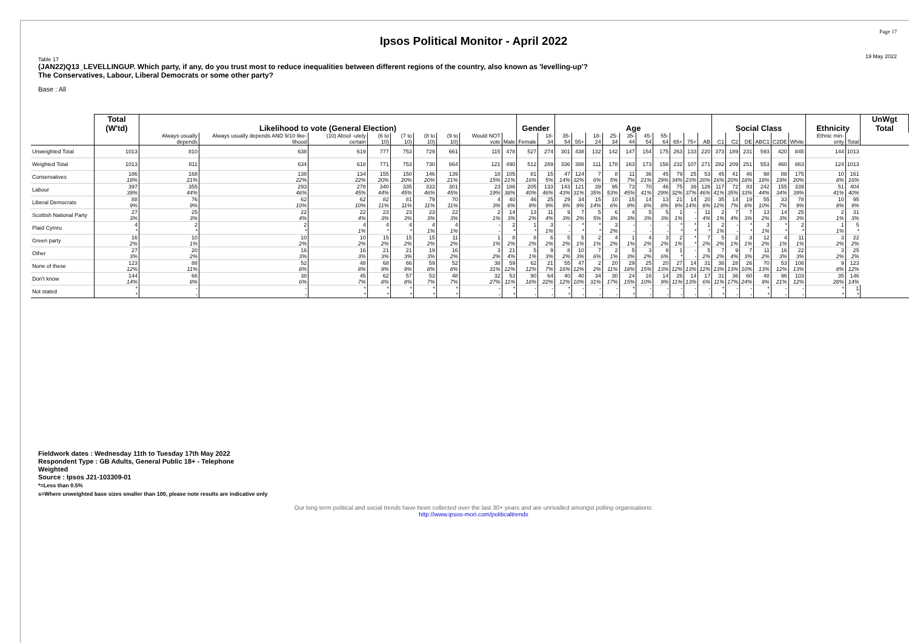Page 17
19 May 2022
Ipsos Political Monitor - April 2022
Table 17
(JAN22)Q13_LEVELLINGUP. Which party, if any, do you trust most to reduce inequalities between different regions of the country, also known as 'levelling-up'?
The Conservatives, Labour, Liberal Democrats or some other party?
Base : All
| | Total (W'td) | Likelihood to vote (General Election) | | | | | | | | | Gender | | Age | | | | | | | | | | Social Class | | | | | | Ethnicity | | UnWgt Total |
| --- | --- | --- | --- | --- | --- | --- | --- | --- | --- | --- | --- | --- | --- | --- | --- | --- | --- | --- | --- | --- | --- | --- | --- | --- | --- | --- | --- | --- | --- | --- | --- |
| | | Always usually depends | Always usually depends AND 9/10 like-lihood | (10) Absol -utely certain | (6 to 10) | (7 to 10) | (8 to 10) | (9 to 10) | Would NOT vote | Male | Female | 18-34 | 35-54 | 55+ | 18-24 | 25-34 | 35-44 | 45-54 | 55-64 | 65+ | 75+ | AB | C1 | C2 | DE | ABC1 | C2DE | White | Ethnic min-ority | Total | |
| Unweighted Total | 1013 | 810 | 638 | 619 | 777 | 753 | 729 | 661 | 115 | 478 | 527 | 274 | 301 | 438 | 132 | 142 | 147 | 154 | 175 | 263 | 133 | 220 | 373 | 189 | 231 | 593 | 420 | 845 | 144 | 1013 | |
| Weighted Total | 1013 | 811 | 634 | 618 | 771 | 753 | 730 | 664 | 121 | 490 | 512 | 289 | 336 | 388 | 111 | 178 | 163 | 173 | 156 | 232 | 107 | 271 | 282 | 209 | 251 | 553 | 460 | 863 | 124 | 1013 | |
| Conservatives | 186 18% | 168 21% | 138 22% | 134 22% | 155 20% | 150 20% | 146 20% | 139 21% | 18 15% | 105 21% | 81 16% | 15 5% | 47 14% | 124 32% | 7 6% | 8 5% | 11 7% | 36 21% | 45 29% | 79 34% | 25 23% | 53 20% | 45 16% | 41 20% | 46 18% | 98 18% | 88 19% | 175 20% | 10 8% | 161 16% | |
| Labour | 397 39% | 355 44% | 293 46% | 278 45% | 340 44% | 335 45% | 333 46% | 301 45% | 23 19% | 186 38% | 205 40% | 133 46% | 143 43% | 121 31% | 39 35% | 95 53% | 73 45% | 70 41% | 46 29% | 75 32% | 39 37% | 126 46% | 117 41% | 72 35% | 83 33% | 242 44% | 155 34% | 339 39% | 51 41% | 404 40% | |
| Liberal Democrats | 88 9% | 76 9% | 62 10% | 62 10% | 82 11% | 81 11% | 79 11% | 70 11% | 4 3% | 40 8% | 46 9% | 25 9% | 29 9% | 34 9% | 15 14% | 10 6% | 15 9% | 14 8% | 13 8% | 21 9% | 14 14% | 20 8% | 35 12% | 14 7% | 19 8% | 55 10% | 33 7% | 78 9% | 10 8% | 95 9% | |
| Scottish National Party | 27 3% | 25 3% | 22 4% | 22 4% | 23 3% | 23 3% | 23 3% | 22 3% | 2 1% | 14 3% | 13 2% | 11 4% | 9 3% | 7 2% | 5 5% | 6 3% | 4 3% | 5 3% | 5 3% | 1 1% | - - | 11 4% | 2 1% | 7 4% | 7 3% | 13 2% | 14 3% | 25 3% | 2 1% | 31 3% | |
| Plaid Cymru | 4 * | 2 * | 2 * | 4 1% | 4 * | 4 * | 4 1% | 4 1% | - - | 2 * | 1 * | 3 1% | - - | * * | * * | 3 2% | - - | - - | - - | * * | * * | 1 * | 2 1% | - - | * * | 3 1% | * * | 2 * | 1 1% | 5 * | |
| Green party | 16 2% | 10 1% | 10 2% | 10 2% | 15 2% | 15 2% | 15 2% | 11 2% | 1 1% | 8 2% | 8 2% | 6 2% | 5 2% | 5 1% | 2 1% | 4 2% | 1 1% | 4 2% | 3 2% | 2 1% | * * | 7 2% | 5 2% | 2 1% | 3 1% | 12 2% | 4 1% | 11 1% | 3 2% | 22 2% | |
| Other | 27 3% | 20 2% | 16 3% | 16 3% | 21 3% | 21 3% | 19 3% | 16 2% | 3 2% | 21 4% | 5 1% | 9 3% | 8 2% | 10 3% | 7 6% | 2 1% | 5 3% | 3 2% | 9 6% | 1 * | - - | 5 2% | 7 2% | 9 4% | 7 3% | 11 2% | 16 3% | 22 3% | 3 2% | 25 2% | |
| None of these | 123 12% | 88 11% | 52 8% | 48 8% | 68 9% | 66 9% | 59 8% | 52 8% | 38 31% | 59 12% | 62 12% | 21 7% | 55 16% | 47 12% | 2 2% | 20 11% | 29 18% | 25 15% | 20 13% | 27 12% | 14 13% | 31 12% | 38 13% | 28 13% | 26 10% | 70 13% | 53 12% | 108 13% | 9 8% | 123 12% | |
| Don't know | 144 14% | 66 8% | 38 6% | 45 7% | 62 8% | 57 8% | 53 7% | 48 7% | 32 27% | 53 11% | 90 18% | 64 22% | 40 12% | 40 10% | 34 31% | 30 17% | 24 15% | 16 10% | 14 9% | 26 11% | 14 13% | 17 6% | 31 11% | 36 17% | 60 24% | 48 9% | 96 21% | 103 12% | 35 28% | 146 14% | |
| Not stated | * * | - - | - - | * * | * * | * * | * * | * * | - - | * * | - - | - - | * * | - - | - - | - - | * * | - - | - - | - - | - - | - - | * * | - - | - - | * * | - - | - - | * * | 1 * | |
Fieldwork dates : Wednesday 11th to Tuesday 17th May 2022
Respondent Type : GB Adults, General Public 18+ - Telephone
Weighted
Source : Ipsos J21-103309-01
*=Less than 0.5%
s=Where unweighted base sizes smaller than 100, please note results are indicative only
Our long term political and social trends have been collected over the last 30+ years and are unrivalled amongst polling organisations:
http://www.ipsos-mori.com/politicaltrends